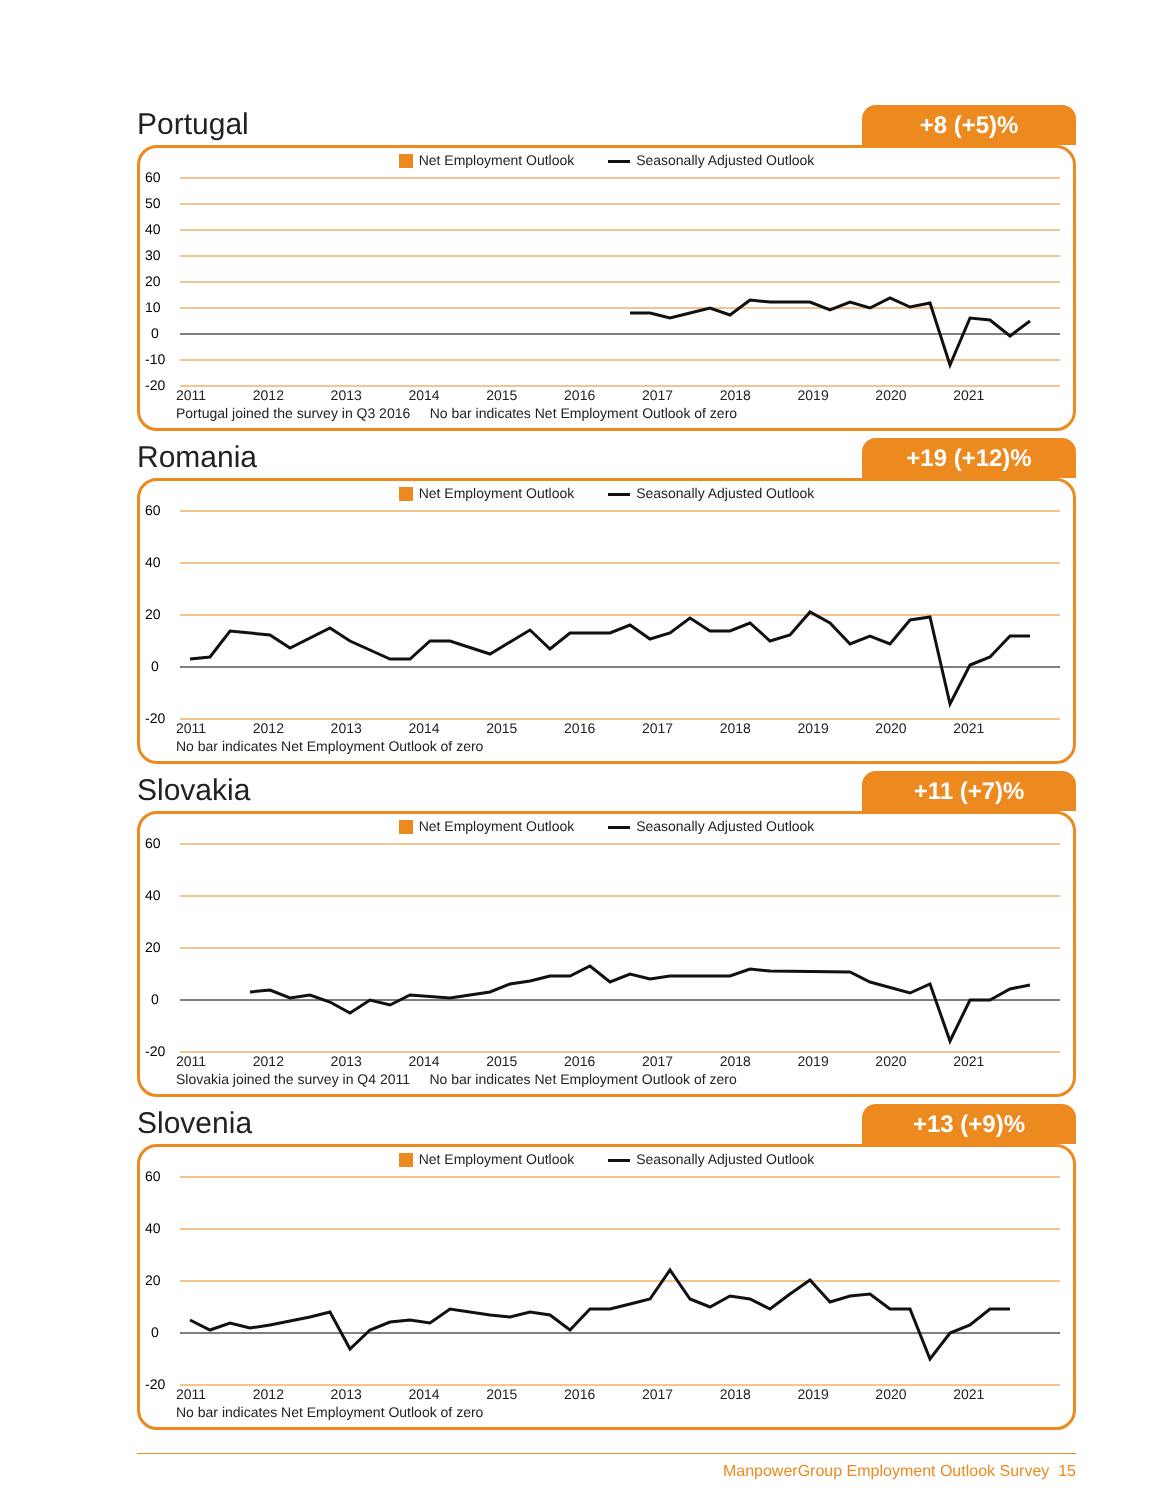Portugal
+8 (+5)%
Net Employment Outlook Seasonally Adjusted Outlook
60
50
40
30
20
10
0
-10
-20
2011 2012 2013 2014 2015 2016 2017 2018 2019 2020 2021
Portugal joined the survey in Q3 2016 No bar indicates Net Employment Outlook of zero
Romania
+19 (+12)%
Net Employment Outlook Seasonally Adjusted Outlook
60
40
20
0
-20
2011 2012 2013 2014 2015 2016 2017 2018 2019 2020 2021
No bar indicates Net Employment Outlook of zero
Slovakia
+11 (+7)%
Net Employment Outlook Seasonally Adjusted Outlook
60
40
20
0
-20
2011 2012 2013 2014 2015 2016 2017 2018 2019 2020 2021
Slovakia joined the survey in Q4 2011 No bar indicates Net Employment Outlook of zero
Slovenia
+13 (+9)%
Net Employment Outlook Seasonally Adjusted Outlook
60
40
20
0
-20
2011 2012 2013 2014 2015 2016 2017 2018 2019 2020 2021
No bar indicates Net Employment Outlook of zero
ManpowerGroup Employment Outlook Survey 15